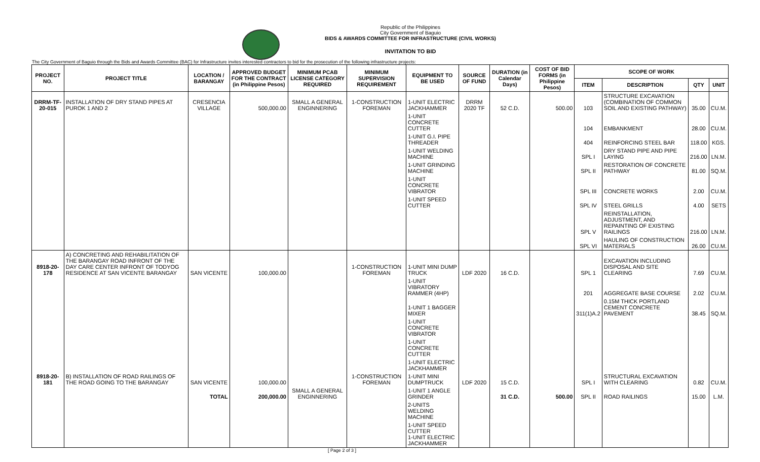Republic of the Philippines
City Government of Baguio
BIDS & AWARDS COMMITTEE FOR INFRASTRUCTURE (CIVIL WORKS)
INVITATION TO BID
The City Government of Baguio through the Bids and Awards Committee (BAC) for Infrastructure invites interested contractors to bid for the prosecution of the following infrastructure projects:
| PROJECT NO. | PROJECT TITLE | LOCATION / BARANGAY | APPROVED BUDGET FOR THE CONTRACT (in Philippine Pesos) | MINIMUM PCAB LICENSE CATEGORY REQUIRED | MINIMUM SUPERVISION REQUIREMENT | EQUIPMENT TO BE USED | SOURCE OF FUND | DURATION (in Calendar Days) | COST OF BID FORMS (in Philippine Pesos) | SCOPE OF WORK | | | |
| --- | --- | --- | --- | --- | --- | --- | --- | --- | --- | --- | --- | --- | --- |
| | | | | | | | | | | ITEM | DESCRIPTION | QTY | UNIT |
| DRRM-TF-20-015 | INSTALLATION OF DRY STAND PIPES AT PUROK 1 AND 2 | CRESENCIA VILLAGE | 500,000.00 | SMALL A GENERAL ENGINNERING | 1-CONSTRUCTION FOREMAN | 1-UNIT ELECTRIC JACKHAMMER | DRRM 2020 TF | 52 C.D. | 500.00 | 103 | STRUCTURE EXCAVATION (COMBINATION OF COMMON SOIL AND EXISTING PATHWAY) | 35.00 | CU.M. |
| | | | | | | 1-UNIT CONCRETE CUTTER | | | | 104 | EMBANKMENT | 28.00 | CU.M. |
| | | | | | | 1-UNIT G.I. PIPE THREADER | | | | 404 | REINFORCING STEEL BAR | 118.00 | KGS. |
| | | | | | | 1-UNIT WELDING MACHINE | | | | SPL I | DRY STAND PIPE AND PIPE LAYING | 216.00 | LN.M. |
| | | | | | | 1-UNIT GRINDING MACHINE | | | | SPL II | RESTORATION OF CONCRETE PATHWAY | 81.00 | SQ.M. |
| | | | | | | 1-UNIT CONCRETE VIBRATOR | | | | SPL III | CONCRETE WORKS | 2.00 | CU.M. |
| | | | | | | 1-UNIT SPEED CUTTER | | | | SPL IV | STEEL GRILLS | 4.00 | SETS |
| | | | | | | | | | | SPL V | REINSTALLATION, ADJUSTMENT, AND REPAINTING OF EXISTING RAILINGS | 216.00 | LN.M. |
| | | | | | | | | | | SPL VI | HAULING OF CONSTRUCTION MATERIALS | 26.00 | CU.M. |
| 8918-20-178 | A) CONCRETING AND REHABILITATION OF THE BARANGAY ROAD INFRONT OF THE DAY CARE CENTER INFRONT OF TODYOG RESIDENCE AT SAN VICENTE BARANGAY | SAN VICENTE | 100,000.00 | | 1-CONSTRUCTION FOREMAN | 1-UNIT MINI DUMP TRUCK | LDF 2020 | 16 C.D. | | SPL 1 | EXCAVATION INCLUDING DISPOSAL AND SITE CLEARING | 7.69 | CU.M. |
| | | | | | | 1-UNIT VIBRATORY RAMMER (4HP) | | | | 201 | AGGREGATE BASE COURSE | 2.02 | CU.M. |
| | | | | | | 1-UNIT 1 BAGGER MIXER | | | | 311(1)A.2 | 0.15M THICK PORTLAND CEMENT CONCRETE PAVEMENT | 38.45 | SQ.M. |
| | | | | | | 1-UNIT CONCRETE VIBRATOR | | | | | | | |
| | | | | | | 1-UNIT CONCRETE CUTTER | | | | | | | |
| | | | | | | 1-UNIT ELECTRIC JACKHAMMER | | | | | | | |
| 8918-20-181 | B) INSTALLATION OF ROAD RAILINGS OF THE ROAD GOING TO THE BARANGAY | SAN VICENTE | 100,000.00 | | 1-CONSTRUCTION FOREMAN | 1-UNIT MINI DUMPTRUCK | LDF 2020 | 15 C.D. | | SPL I | STRUCTURAL EXCAVATION WITH CLEARING | 0.82 | CU.M. |
| | | TOTAL | 200,000.00 | SMALL A GENERAL ENGINNERING | | 1-UNIT 1 ANGLE GRINDER | | 31 C.D. | 500.00 | SPL II | ROAD RAILINGS | 15.00 | L.M. |
| | | | | | | 2-UNITS WELDING MACHINE | | | | | | | |
| | | | | | | 1-UNIT SPEED CUTTER 1-UNIT ELECTRIC JACKHAMMER | | | | | | | |
[ Page 2 of 3 ]